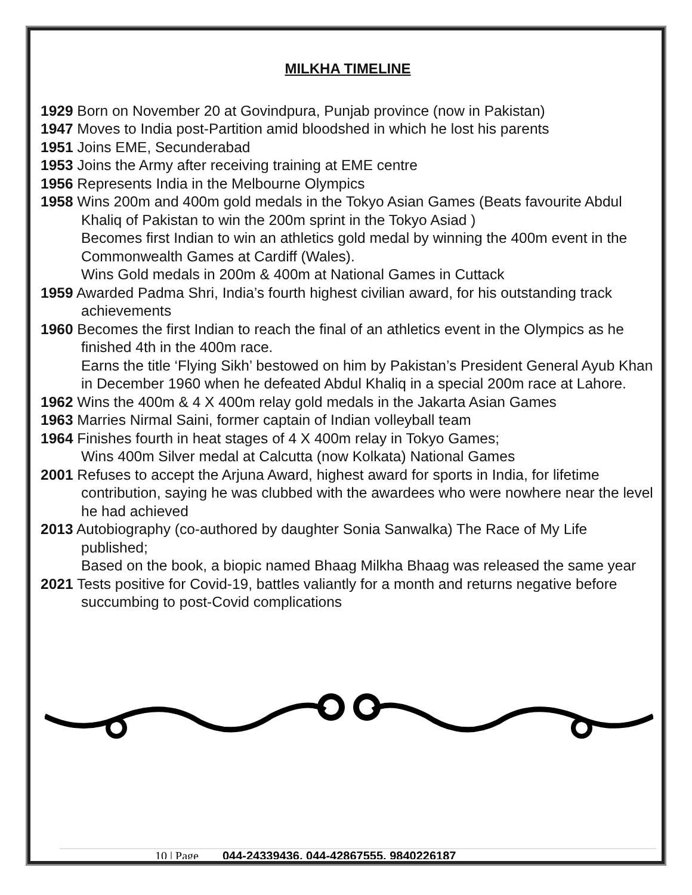MILKHA TIMELINE
1929 Born on November 20 at Govindpura, Punjab province (now in Pakistan)
1947 Moves to India post-Partition amid bloodshed in which he lost his parents
1951 Joins EME, Secunderabad
1953 Joins the Army after receiving training at EME centre
1956 Represents India in the Melbourne Olympics
1958 Wins 200m and 400m gold medals in the Tokyo Asian Games (Beats favourite Abdul Khaliq of Pakistan to win the 200m sprint in the Tokyo Asiad )
Becomes first Indian to win an athletics gold medal by winning the 400m event in the Commonwealth Games at Cardiff (Wales).
Wins Gold medals in 200m & 400m at National Games in Cuttack
1959 Awarded Padma Shri, India’s fourth highest civilian award, for his outstanding track achievements
1960 Becomes the first Indian to reach the final of an athletics event in the Olympics as he finished 4th in the 400m race.
Earns the title ‘Flying Sikh’ bestowed on him by Pakistan’s President General Ayub Khan in December 1960 when he defeated Abdul Khaliq in a special 200m race at Lahore.
1962 Wins the 400m & 4 X 400m relay gold medals in the Jakarta Asian Games
1963 Marries Nirmal Saini, former captain of Indian volleyball team
1964 Finishes fourth in heat stages of 4 X 400m relay in Tokyo Games;
Wins 400m Silver medal at Calcutta (now Kolkata) National Games
2001 Refuses to accept the Arjuna Award, highest award for sports in India, for lifetime contribution, saying he was clubbed with the awardees who were nowhere near the level he had achieved
2013 Autobiography (co-authored by daughter Sonia Sanwalka) The Race of My Life published;
Based on the book, a biopic named Bhaag Milkha Bhaag was released the same year
2021 Tests positive for Covid-19, battles valiantly for a month and returns negative before succumbing to post-Covid complications
10 | Page 044-24339436, 044-42867555, 9840226187